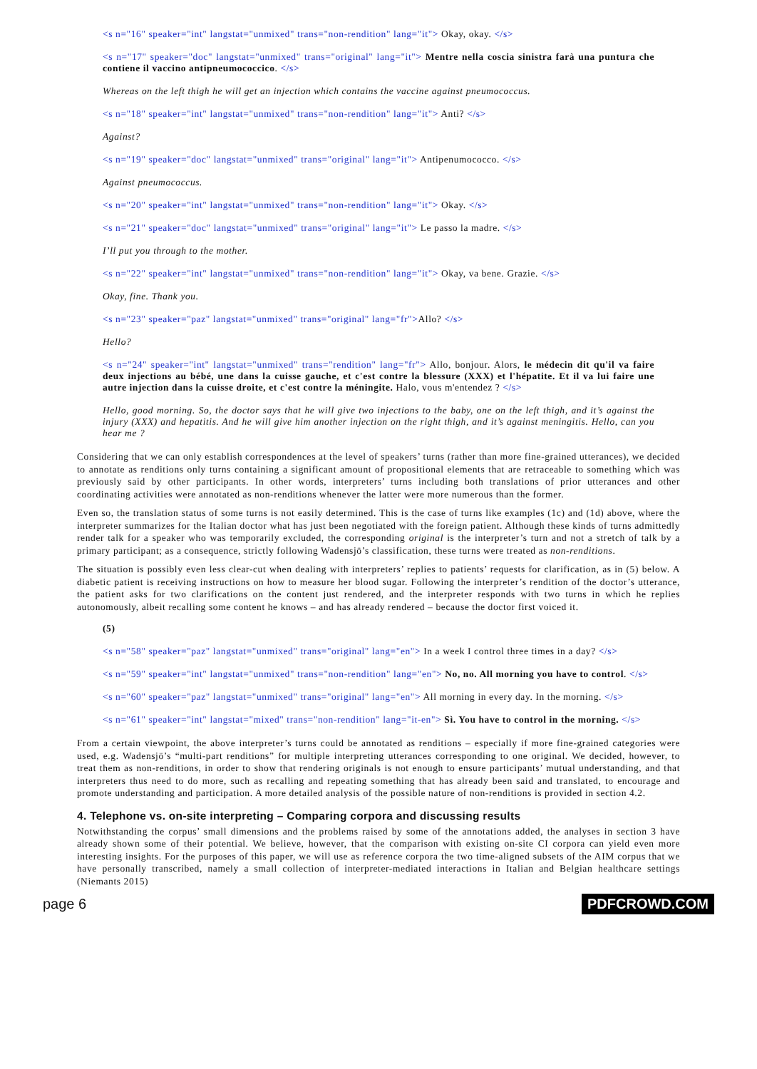<s n="16" speaker="int" langstat="unmixed" trans="non-rendition" lang="it"> Okay, okay. </s>
<s n="17" speaker="doc" langstat="unmixed" trans="original" lang="it"> Mentre nella coscia sinistra farà una puntura che contiene il vaccino antipneumococcico. </s>
Whereas on the left thigh he will get an injection which contains the vaccine against pneumococcus.
<s n="18" speaker="int" langstat="unmixed" trans="non-rendition" lang="it"> Anti? </s>
Against?
<s n="19" speaker="doc" langstat="unmixed" trans="original" lang="it"> Antipenumococco. </s>
Against pneumococcus.
<s n="20" speaker="int" langstat="unmixed" trans="non-rendition" lang="it"> Okay. </s>
<s n="21" speaker="doc" langstat="unmixed" trans="original" lang="it"> Le passo la madre. </s>
I’ll put you through to the mother.
<s n="22" speaker="int" langstat="unmixed" trans="non-rendition" lang="it"> Okay, va bene. Grazie. </s>
Okay, fine. Thank you.
<s n="23" speaker="paz" langstat="unmixed" trans="original" lang="fr">Allo? </s>
Hello?
<s n="24" speaker="int" langstat="unmixed" trans="rendition" lang="fr"> Allo, bonjour. Alors, le médecin dit qu'il va faire deux injections au bébé, une dans la cuisse gauche, et c'est contre la blessure (XXX) et l'hépatite. Et il va lui faire une autre injection dans la cuisse droite, et c'est contre la méningite. Halo, vous m'entendez ? </s>
Hello, good morning. So, the doctor says that he will give two injections to the baby, one on the left thigh, and it’s against the injury (XXX) and hepatitis. And he will give him another injection on the right thigh, and it’s against meningitis. Hello, can you hear me ?
Considering that we can only establish correspondences at the level of speakers’ turns (rather than more fine-grained utterances), we decided to annotate as renditions only turns containing a significant amount of propositional elements that are retraceable to something which was previously said by other participants. In other words, interpreters’ turns including both translations of prior utterances and other coordinating activities were annotated as non-renditions whenever the latter were more numerous than the former.
Even so, the translation status of some turns is not easily determined. This is the case of turns like examples (1c) and (1d) above, where the interpreter summarizes for the Italian doctor what has just been negotiated with the foreign patient. Although these kinds of turns admittedly render talk for a speaker who was temporarily excluded, the corresponding original is the interpreter’s turn and not a stretch of talk by a primary participant; as a consequence, strictly following Wadensjö’s classification, these turns were treated as non-renditions.
The situation is possibly even less clear-cut when dealing with interpreters’ replies to patients’ requests for clarification, as in (5) below. A diabetic patient is receiving instructions on how to measure her blood sugar. Following the interpreter’s rendition of the doctor’s utterance, the patient asks for two clarifications on the content just rendered, and the interpreter responds with two turns in which he replies autonomously, albeit recalling some content he knows – and has already rendered – because the doctor first voiced it.
(5)
<s n="58" speaker="paz" langstat="unmixed" trans="original" lang="en"> In a week I control three times in a day? </s>
<s n="59" speaker="int" langstat="unmixed" trans="non-rendition" lang="en"> No, no. All morning you have to control. </s>
<s n="60" speaker="paz" langstat="unmixed" trans="original" lang="en"> All morning in every day. In the morning. </s>
<s n="61" speaker="int" langstat="mixed" trans="non-rendition" lang="it-en"> Sì. You have to control in the morning. </s>
From a certain viewpoint, the above interpreter’s turns could be annotated as renditions – especially if more fine-grained categories were used, e.g. Wadensjö’s “multi-part renditions” for multiple interpreting utterances corresponding to one original. We decided, however, to treat them as non-renditions, in order to show that rendering originals is not enough to ensure participants’ mutual understanding, and that interpreters thus need to do more, such as recalling and repeating something that has already been said and translated, to encourage and promote understanding and participation. A more detailed analysis of the possible nature of non-renditions is provided in section 4.2.
4. Telephone vs. on-site interpreting – Comparing corpora and discussing results
Notwithstanding the corpus’ small dimensions and the problems raised by some of the annotations added, the analyses in section 3 have already shown some of their potential. We believe, however, that the comparison with existing on-site CI corpora can yield even more interesting insights. For the purposes of this paper, we will use as reference corpora the two time-aligned subsets of the AIM corpus that we have personally transcribed, namely a small collection of interpreter-mediated interactions in Italian and Belgian healthcare settings (Niemants 2015)
page 6 PDFCROWD.COM